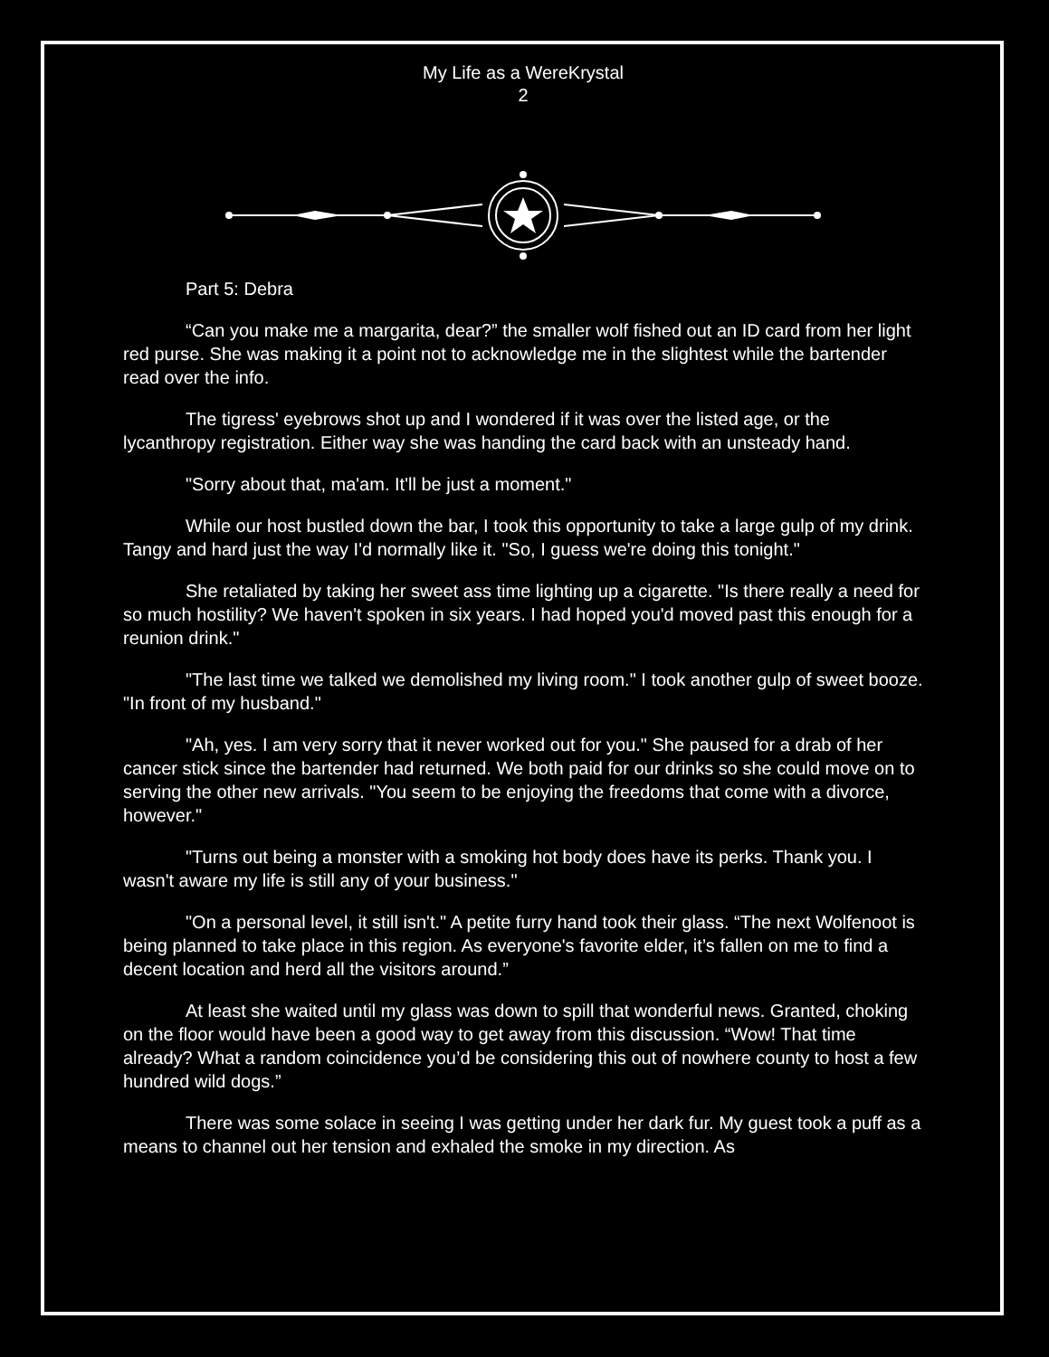My Life as a WereKrystal
2
Part 5: Debra
“Can you make me a margarita, dear?” the smaller wolf fished out an ID card from her light red purse. She was making it a point not to acknowledge me in the slightest while the bartender read over the info.
The tigress' eyebrows shot up and I wondered if it was over the listed age, or the lycanthropy registration. Either way she was handing the card back with an unsteady hand.
"Sorry about that, ma'am. It'll be just a moment."
While our host bustled down the bar, I took this opportunity to take a large gulp of my drink. Tangy and hard just the way I'd normally like it. "So, I guess we're doing this tonight."
She retaliated by taking her sweet ass time lighting up a cigarette. "Is there really a need for so much hostility? We haven't spoken in six years. I had hoped you'd moved past this enough for a reunion drink."
"The last time we talked we demolished my living room." I took another gulp of sweet booze. "In front of my husband."
"Ah, yes. I am very sorry that it never worked out for you." She paused for a drab of her cancer stick since the bartender had returned. We both paid for our drinks so she could move on to serving the other new arrivals. "You seem to be enjoying the freedoms that come with a divorce, however."
"Turns out being a monster with a smoking hot body does have its perks. Thank you. I wasn't aware my life is still any of your business."
"On a personal level, it still isn't." A petite furry hand took their glass. “The next Wolfenoot is being planned to take place in this region. As everyone's favorite elder, it’s fallen on me to find a decent location and herd all the visitors around.”
At least she waited until my glass was down to spill that wonderful news. Granted, choking on the floor would have been a good way to get away from this discussion. “Wow! That time already? What a random coincidence you’d be considering this out of nowhere county to host a few hundred wild dogs.”
There was some solace in seeing I was getting under her dark fur. My guest took a puff as a means to channel out her tension and exhaled the smoke in my direction. As